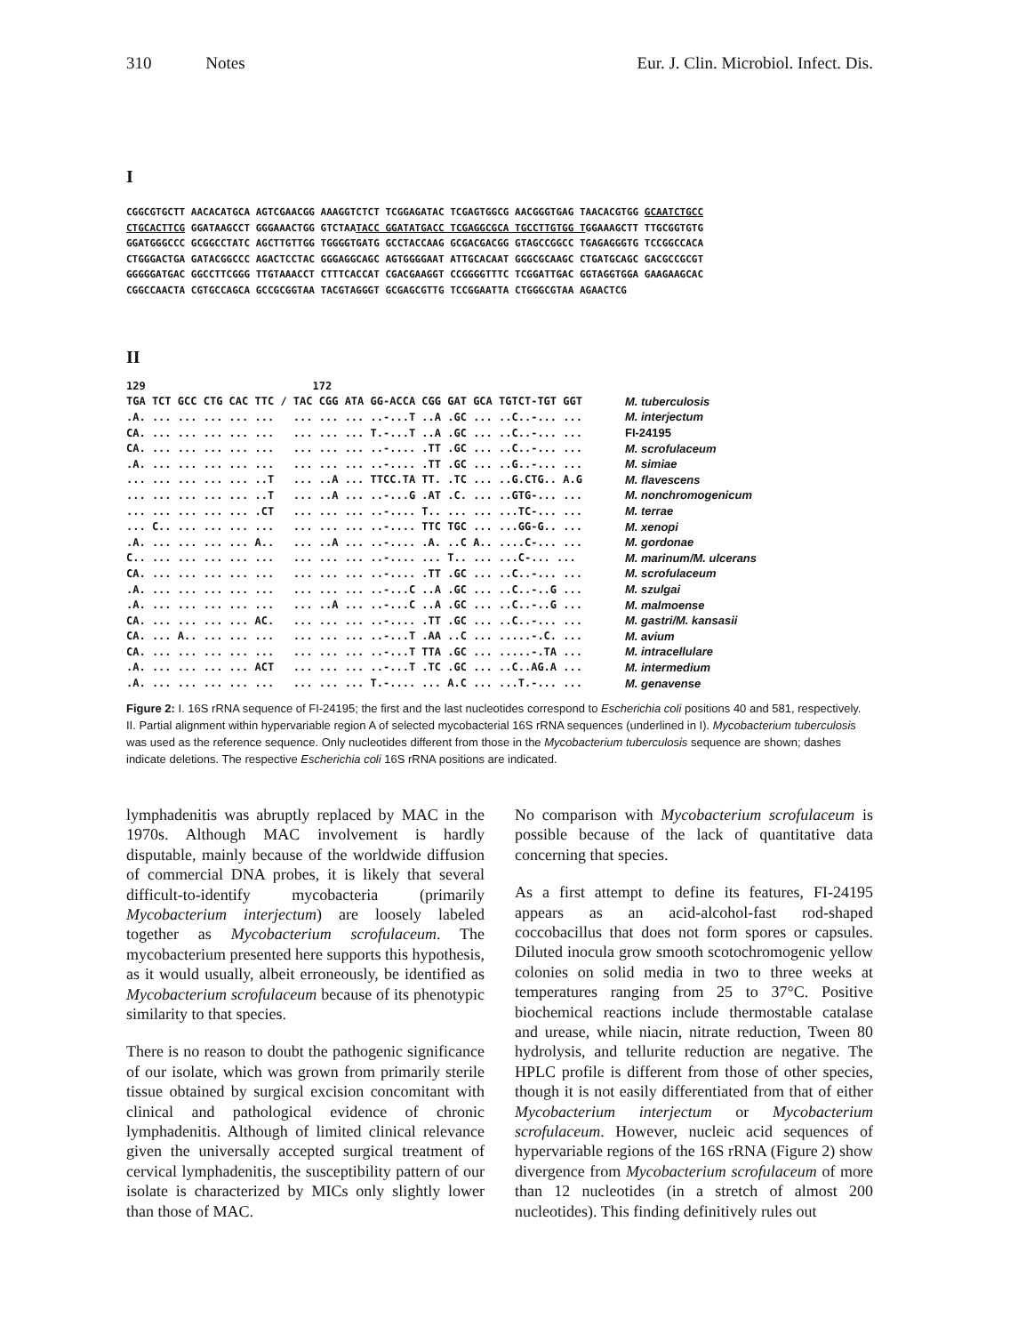310 Notes Eur. J. Clin. Microbiol. Infect. Dis.
I
CGGCGTGCTT AACACATGCA AGTCGAACGG AAAGGTCTCT TCGGAGATAC TCGAGTGGCG AACGGGTGAG TAACACGTGG GCAATCTGCC CTGCACTTCG GGATAAGCCT GGGAAACTGG GTCTAATACC GGATATGACC TCGAGGCGCA TGCCTTGTGG TGGAAAGCTT TTGCGGTGTG GGATGGGCCC GCGGCCTATC AGCTTGTTGG TGGGGTGATG GCCTACCAAG GCGACGACGG GTAGCCGGCC TGAGAGGGTG TCCGGCCACA CTGGGACTGA GATACGGCCC AGACTCCTAC GGGAGGCAGC AGTGGGGAAT ATTGCACAAT GGGCGCAAGC CTGATGCAGC GACGCCGCGT GGGGGATGAC GGCCTTCGGG TTGTAAACCT CTTTCACCAT CGACGAAGGT CCGGGGTTTC TCGGATTGAC GGTAGGTGGA GAAGAAGCAC CGGCCAACTA CGTGCCAGCA GCCGCGGTAA TACGTAGGGT GCGAGCGTTG TCCGGAATTA CTGGGCGTAA AGAACTCG
II
| 129 172 | |
| TGA TCT GCC CTG CAC TTC / TAC CGG ATA GG-ACCA CGG GAT GCA TGTCT-TGT GGT | M. tuberculosis |
| .A. ... ... ... ... ... ... ... ... ..-...T ..A .GC ... ..C..-... ... | M. interjectum |
| CA. ... ... ... ... ... ... ... ... T.-...T ..A .GC ... ..C..-... ... | FI-24195 |
| CA. ... ... ... ... ... ... ... ... ..-.... .TT .GC ... ..C..-... ... | M. scrofulaceum |
| .A. ... ... ... ... ... ... ... ... ..-.... .TT .GC ... ..G..-... ... | M. simiae |
| ... ... ... ... ... ..T ... ..A ... TTCC.TA TT. .TC ... ..G.CTG.. A.G | M. flavescens |
| ... ... ... ... ... ..T ... ..A ... ..-...G .AT .C. ... ..GTG-... ... | M. nonchromogenicum |
| ... ... ... ... ... .CT ... ... ... ..-.... T.. ... ... ...TC-... ... | M. terrae |
| ... C.. ... ... ... ... ... ... ... ..-.... TTC TGC ... ...GG-G.. ... | M. xenopi |
| .A. ... ... ... ... A.. ... ..A ... ..-.... .A. ..C A.. ....C-... ... | M. gordonae |
| C.. ... ... ... ... ... ... ... ... ..-.... ... T.. ... ...C-... ... | M. marinum/M. ulcerans |
| CA. ... ... ... ... ... ... ... ... ..-.... .TT .GC ... ..C..-... ... | M. scrofulaceum |
| .A. ... ... ... ... ... ... ... ... ..-...C ..A .GC ... ..C..-..G ... | M. szulgai |
| .A. ... ... ... ... ... ... ..A ... ..-...C ..A .GC ... ..C..-..G ... | M. malmoense |
| CA. ... ... ... ... AC. ... ... ... ..-.... .TT .GC ... ..C..-... ... | M. gastri/M. kansasii |
| CA. ... A.. ... ... ... ... ... ... ..-...T .AA ..C ... .....-.C. ... | M. avium |
| CA. ... ... ... ... ... ... ... ... ..-...T TTA .GC ... .....-.TA ... | M. intracellulare |
| .A. ... ... ... ... ACT ... ... ... ..-...T .TC .GC ... ..C..AG.A ... | M. intermedium |
| .A. ... ... ... ... ... ... ... ... T.-.... ... A.C ... ...T.-... ... | M. genavense |
Figure 2: I. 16S rRNA sequence of FI-24195; the first and the last nucleotides correspond to Escherichia coli positions 40 and 581, respectively. II. Partial alignment within hypervariable region A of selected mycobacterial 16S rRNA sequences (underlined in I). Mycobacterium tuberculosis was used as the reference sequence. Only nucleotides different from those in the Mycobacterium tuberculosis sequence are shown; dashes indicate deletions. The respective Escherichia coli 16S rRNA positions are indicated.
lymphadenitis was abruptly replaced by MAC in the 1970s. Although MAC involvement is hardly disputable, mainly because of the worldwide diffusion of commercial DNA probes, it is likely that several difficult-to-identify mycobacteria (primarily Mycobacterium interjectum) are loosely labeled together as Mycobacterium scrofulaceum. The mycobacterium presented here supports this hypothesis, as it would usually, albeit erroneously, be identified as Mycobacterium scrofulaceum because of its phenotypic similarity to that species.
There is no reason to doubt the pathogenic significance of our isolate, which was grown from primarily sterile tissue obtained by surgical excision concomitant with clinical and pathological evidence of chronic lymphadenitis. Although of limited clinical relevance given the universally accepted surgical treatment of cervical lymphadenitis, the susceptibility pattern of our isolate is characterized by MICs only slightly lower than those of MAC.
No comparison with Mycobacterium scrofulaceum is possible because of the lack of quantitative data concerning that species.
As a first attempt to define its features, FI-24195 appears as an acid-alcohol-fast rod-shaped coccobacillus that does not form spores or capsules. Diluted inocula grow smooth scotochromogenic yellow colonies on solid media in two to three weeks at temperatures ranging from 25 to 37°C. Positive biochemical reactions include thermostable catalase and urease, while niacin, nitrate reduction, Tween 80 hydrolysis, and tellurite reduction are negative. The HPLC profile is different from those of other species, though it is not easily differentiated from that of either Mycobacterium interjectum or Mycobacterium scrofulaceum. However, nucleic acid sequences of hypervariable regions of the 16S rRNA (Figure 2) show divergence from Mycobacterium scrofulaceum of more than 12 nucleotides (in a stretch of almost 200 nucleotides). This finding definitively rules out